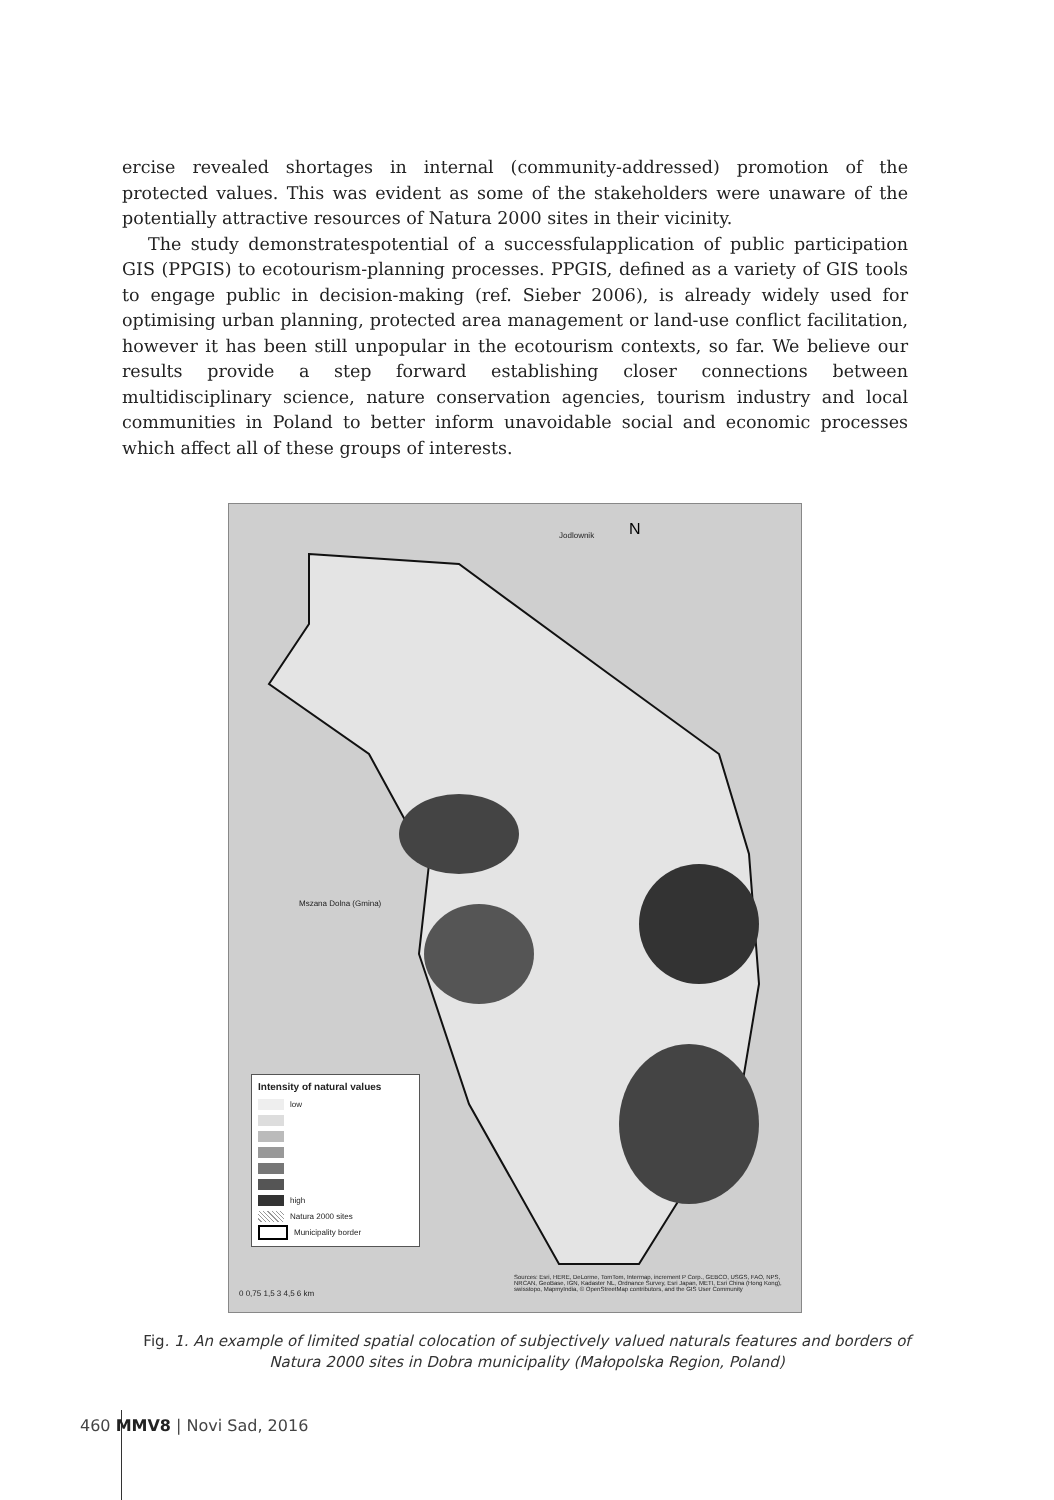ercise revealed shortages in internal (community-addressed) promotion of the protected values. This was evident as some of the stakeholders were unaware of the potentially attractive resources of Natura 2000 sites in their vicinity.
The study demonstratespotential of a successfulapplication of public participation GIS (PPGIS) to ecotourism-planning processes. PPGIS, defined as a variety of GIS tools to engage public in decision-making (ref. Sieber 2006), is already widely used for optimising urban planning, protected area management or land-use conflict facilitation, however it has been still unpopular in the ecotourism contexts, so far. We believe our results provide a step forward establishing closer connections between multidisciplinary science, nature conservation agencies, tourism industry and local communities in Poland to better inform unavoidable social and economic processes which affect all of these groups of interests.
N
Jodlownik
Mszana Dolna (Gmina)
Intensity of natural values
low
high
Natura 2000 sites
Municipality border
0 0,75 1,5 3 4,5 6 km
Sources: Esri, HERE, DeLorme, TomTom, Intermap, increment P Corp., GEBCO, USGS, FAO, NPS, NRCAN, GeoBase, IGN, Kadaster NL, Ordnance Survey, Esri Japan, METI, Esri China (Hong Kong), swisstopo, MapmyIndia, © OpenStreetMap contributors, and the GIS User Community
Fig. 1. An example of limited spatial colocation of subjectively valued naturals features and borders of Natura 2000 sites in Dobra municipality (Małopolska Region, Poland)
460 MMV8 | Novi Sad, 2016